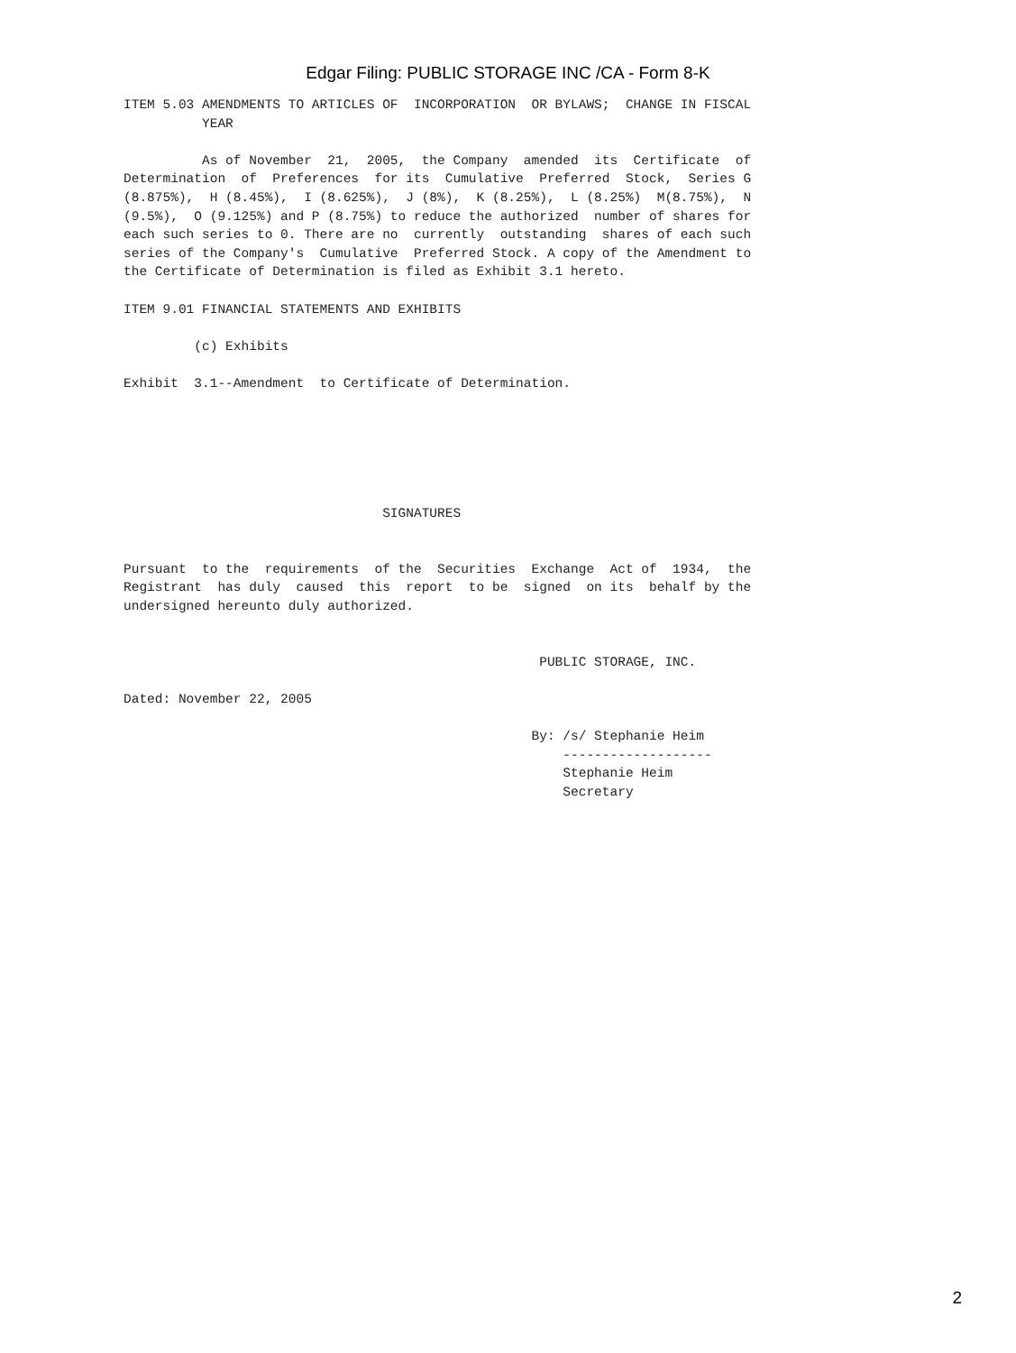Edgar Filing: PUBLIC STORAGE INC /CA - Form 8-K
ITEM 5.03 AMENDMENTS TO ARTICLES OF  INCORPORATION  OR BYLAWS;  CHANGE IN FISCAL
          YEAR

          As of November  21,  2005,  the Company  amended  its  Certificate  of
Determination  of  Preferences  for its  Cumulative  Preferred  Stock,  Series G
(8.875%),  H (8.45%),  I (8.625%),  J (8%),  K (8.25%),  L (8.25%)  M(8.75%),  N
(9.5%),  O (9.125%) and P (8.75%) to reduce the authorized  number of shares for
each such series to 0. There are no  currently  outstanding  shares of each such
series of the Company's  Cumulative  Preferred Stock. A copy of the Amendment to
the Certificate of Determination is filed as Exhibit 3.1 hereto.

ITEM 9.01 FINANCIAL STATEMENTS AND EXHIBITS

         (c) Exhibits

Exhibit  3.1--Amendment  to Certificate of Determination.






                                 SIGNATURES


Pursuant  to the  requirements  of the  Securities  Exchange  Act of  1934,  the
Registrant  has duly  caused  this  report  to be  signed  on its  behalf by the
undersigned hereunto duly authorized.


                                                     PUBLIC STORAGE, INC.

Dated: November 22, 2005

                                                    By: /s/ Stephanie Heim
                                                        -------------------
                                                        Stephanie Heim
                                                        Secretary
2